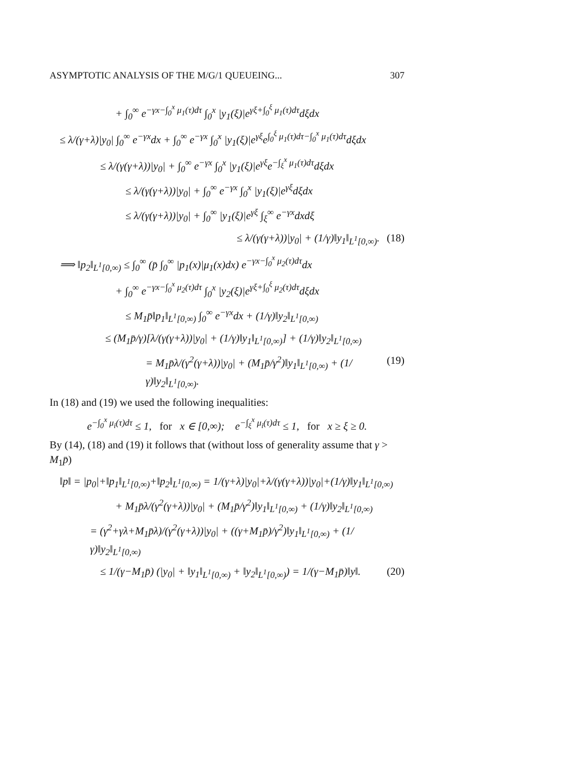ASYMPTOTIC ANALYSIS OF THE M/G/1 QUEUEING... 307
+ ∫<sub>0</sub><sup>∞</sup> e<sup>−γx−∫<sub>0</sub><sup>x</sup> μ<sub>1</sub>(τ)dτ</sup> ∫<sub>0</sub><sup>x</sup> |y<sub>1</sub>(ξ)|e<sup>γξ+∫<sub>0</sub><sup>ξ</sup> μ<sub>1</sub>(τ)dτ</sup>dξdx
≤ λ/(γ+λ)|y<sub>0</sub>| ∫<sub>0</sub><sup>∞</sup> e<sup>−γx</sup>dx + ∫<sub>0</sub><sup>∞</sup> e<sup>−γx</sup> ∫<sub>0</sub><sup>x</sup> |y<sub>1</sub>(ξ)|e<sup>γξ</sup>e<sup>∫<sub>0</sub><sup>ξ</sup> μ<sub>1</sub>(τ)dτ−∫<sub>0</sub><sup>x</sup> μ<sub>1</sub>(τ)dτ</sup>dξdx
≤ λ/(γ(γ+λ))|y<sub>0</sub>| + ∫<sub>0</sub><sup>∞</sup> e<sup>−γx</sup> ∫<sub>0</sub><sup>x</sup> |y<sub>1</sub>(ξ)|e<sup>γξ</sup>e<sup>−∫<sub>ξ</sub><sup>x</sup> μ<sub>1</sub>(τ)dτ</sup>dξdx
≤ λ/(γ(γ+λ))|y<sub>0</sub>| + ∫<sub>0</sub><sup>∞</sup> e<sup>−γx</sup> ∫<sub>0</sub><sup>x</sup> |y<sub>1</sub>(ξ)|e<sup>γξ</sup>dξdx
≤ λ/(γ(γ+λ))|y<sub>0</sub>| + ∫<sub>0</sub><sup>∞</sup> |y<sub>1</sub>(ξ)|e<sup>γξ</sup> ∫<sub>ξ</sub><sup>∞</sup> e<sup>−γx</sup>dxdξ
≤ λ/(γ(γ+λ))|y<sub>0</sub>| + (1/γ)‖y<sub>1</sub>‖<sub>L<sup>1</sup>[0,∞)</sub>. (18)
⟹ ‖p<sub>2</sub>‖<sub>L<sup>1</sup>[0,∞)</sub> ≤ ∫<sub>0</sub><sup>∞</sup> (p̄ ∫<sub>0</sub><sup>∞</sup> |p<sub>1</sub>(x)|μ<sub>1</sub>(x)dx) e<sup>−γx−∫<sub>0</sub><sup>x</sup> μ<sub>2</sub>(τ)dτ</sup>dx
+ ∫<sub>0</sub><sup>∞</sup> e<sup>−γx−∫<sub>0</sub><sup>x</sup> μ<sub>2</sub>(τ)dτ</sup> ∫<sub>0</sub><sup>x</sup> |y<sub>2</sub>(ξ)|e<sup>γξ+∫<sub>0</sub><sup>ξ</sup> μ<sub>2</sub>(τ)dτ</sup>dξdx
≤ M<sub>1</sub>p̄‖p<sub>1</sub>‖<sub>L<sup>1</sup>[0,∞)</sub> ∫<sub>0</sub><sup>∞</sup> e<sup>−γx</sup>dx + (1/γ)‖y<sub>2</sub>‖<sub>L<sup>1</sup>[0,∞)</sub>
≤ (M<sub>1</sub>p̄/γ)[λ/(γ(γ+λ))|y<sub>0</sub>| + (1/γ)‖y<sub>1</sub>‖<sub>L<sup>1</sup>[0,∞)</sub>] + (1/γ)‖y<sub>2</sub>‖<sub>L<sup>1</sup>[0,∞)</sub>
= M<sub>1</sub>p̄λ/(γ<sup>2</sup>(γ+λ))|y<sub>0</sub>| + (M<sub>1</sub>p̄/γ<sup>2</sup>)‖y<sub>1</sub>‖<sub>L<sup>1</sup>[0,∞)</sub> + (1/γ)‖y<sub>2</sub>‖<sub>L<sup>1</sup>[0,∞)</sub>. (19)
In (18) and (19) we used the following inequalities:
e<sup>−∫<sub>0</sub><sup>x</sup> μ<sub>i</sub>(τ)dτ</sup> ≤ 1, for x ∈ [0,∞); e<sup>−∫<sub>ξ</sub><sup>x</sup> μ<sub>i</sub>(τ)dτ</sup> ≤ 1, for x ≥ ξ ≥ 0.
By (14), (18) and (19) it follows that (without loss of generality assume that γ > M<sub>1</sub>p̄)
‖p‖ = |p<sub>0</sub>|+‖p<sub>1</sub>‖<sub>L<sup>1</sup>[0,∞)</sub>+‖p<sub>2</sub>‖<sub>L<sup>1</sup>[0,∞)</sub> = 1/(γ+λ)|y<sub>0</sub>|+λ/(γ(γ+λ))|y<sub>0</sub>|+(1/γ)‖y<sub>1</sub>‖<sub>L<sup>1</sup>[0,∞)</sub>
+ M<sub>1</sub>p̄λ/(γ<sup>2</sup>(γ+λ))|y<sub>0</sub>| + (M<sub>1</sub>p̄/γ<sup>2</sup>)‖y<sub>1</sub>‖<sub>L<sup>1</sup>[0,∞)</sub> + (1/γ)‖y<sub>2</sub>‖<sub>L<sup>1</sup>[0,∞)</sub>
= (γ<sup>2</sup>+γλ+M<sub>1</sub>p̄λ)/(γ<sup>2</sup>(γ+λ))|y<sub>0</sub>| + ((γ+M<sub>1</sub>p̄)/γ<sup>2</sup>)‖y<sub>1</sub>‖<sub>L<sup>1</sup>[0,∞)</sub> + (1/γ)‖y<sub>2</sub>‖<sub>L<sup>1</sup>[0,∞)</sub>
≤ 1/(γ−M<sub>1</sub>p̄) (|y<sub>0</sub>| + ‖y<sub>1</sub>‖<sub>L<sup>1</sup>[0,∞)</sub> + ‖y<sub>2</sub>‖<sub>L<sup>1</sup>[0,∞)</sub>) = 1/(γ−M<sub>1</sub>p̄)‖y‖. (20)